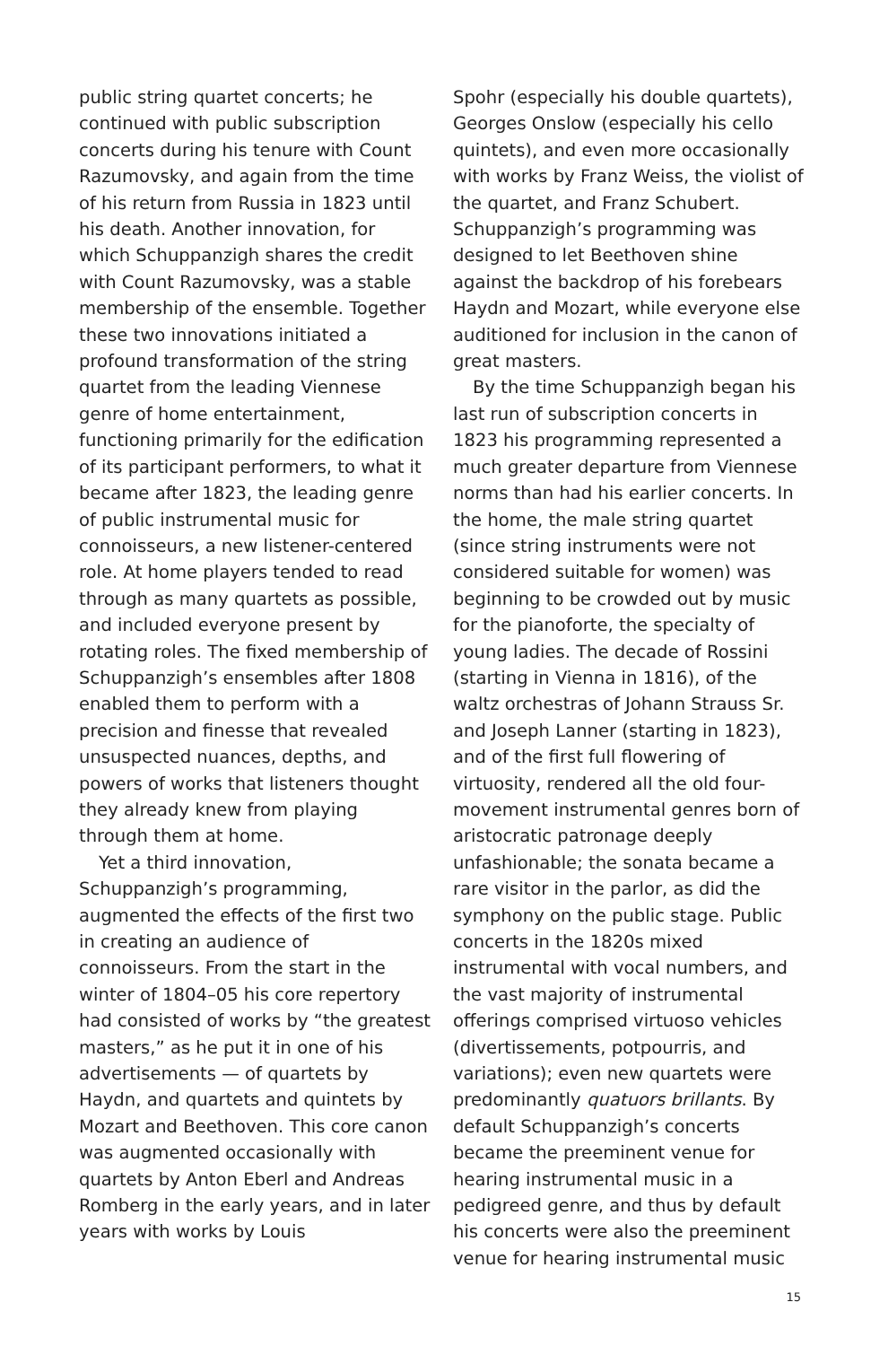public string quartet concerts; he continued with public subscription concerts during his tenure with Count Razumovsky, and again from the time of his return from Russia in 1823 until his death. Another innovation, for which Schuppanzigh shares the credit with Count Razumovsky, was a stable membership of the ensemble. Together these two innovations initiated a profound transformation of the string quartet from the leading Viennese genre of home entertainment, functioning primarily for the edification of its participant performers, to what it became after 1823, the leading genre of public instrumental music for connoisseurs, a new listener-centered role. At home players tended to read through as many quartets as possible, and included everyone present by rotating roles. The fixed membership of Schuppanzigh’s ensembles after 1808 enabled them to perform with a precision and finesse that revealed unsuspected nuances, depths, and powers of works that listeners thought they already knew from playing through them at home.
Yet a third innovation, Schuppanzigh’s programming, augmented the effects of the first two in creating an audience of connoisseurs. From the start in the winter of 1804–05 his core repertory had consisted of works by “the greatest masters,” as he put it in one of his advertisements — of quartets by Haydn, and quartets and quintets by Mozart and Beethoven. This core canon was augmented occasionally with quartets by Anton Eberl and Andreas Romberg in the early years, and in later years with works by Louis
Spohr (especially his double quartets), Georges Onslow (especially his cello quintets), and even more occasionally with works by Franz Weiss, the violist of the quartet, and Franz Schubert. Schuppanzigh’s programming was designed to let Beethoven shine against the backdrop of his forebears Haydn and Mozart, while everyone else auditioned for inclusion in the canon of great masters.
By the time Schuppanzigh began his last run of subscription concerts in 1823 his programming represented a much greater departure from Viennese norms than had his earlier concerts. In the home, the male string quartet (since string instruments were not considered suitable for women) was beginning to be crowded out by music for the pianoforte, the specialty of young ladies. The decade of Rossini (starting in Vienna in 1816), of the waltz orchestras of Johann Strauss Sr. and Joseph Lanner (starting in 1823), and of the first full flowering of virtuosity, rendered all the old four-movement instrumental genres born of aristocratic patronage deeply unfashionable; the sonata became a rare visitor in the parlor, as did the symphony on the public stage. Public concerts in the 1820s mixed instrumental with vocal numbers, and the vast majority of instrumental offerings comprised virtuoso vehicles (divertissements, potpourris, and variations); even new quartets were predominantly quatuors brillants. By default Schuppanzigh’s concerts became the preeminent venue for hearing instrumental music in a pedigreed genre, and thus by default his concerts were also the preeminent venue for hearing instrumental music
15